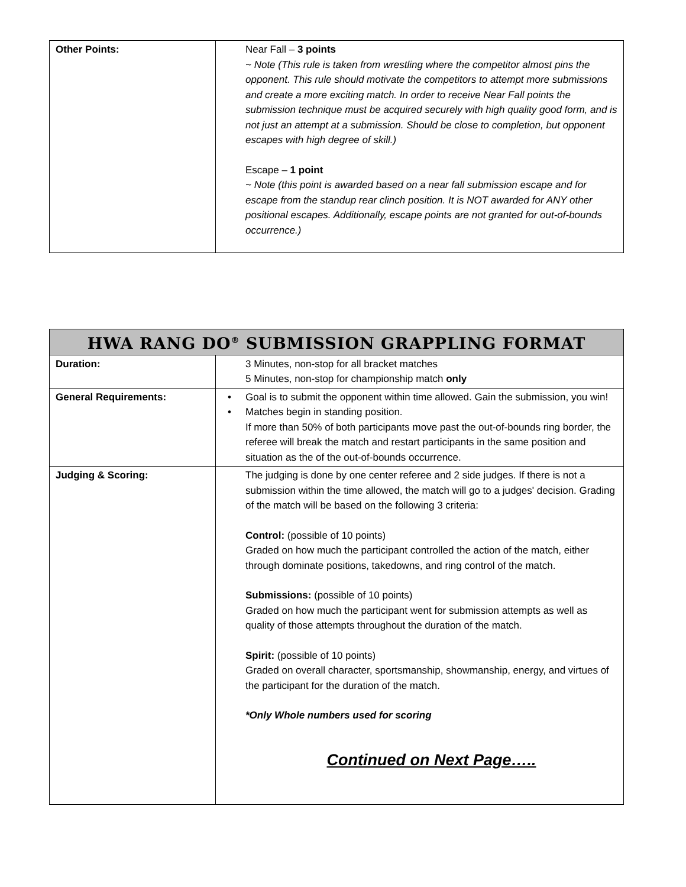| Other Points: | Near Fall – 3 points ~ Note (This rule is taken from wrestling where the competitor almost pins the opponent. This rule should motivate the competitors to attempt more submissions and create a more exciting match. In order to receive Near Fall points the submission technique must be acquired securely with high quality good form, and is not just an attempt at a submission. Should be close to completion, but opponent escapes with high degree of skill.) Escape – 1 point ~ Note (this point is awarded based on a near fall submission escape and for escape from the standup rear clinch position. It is NOT awarded for ANY other positional escapes. Additionally, escape points are not granted for out-of-bounds occurrence.) |
| HWA RANG DO<sup>®</sup> SUBMISSION GRAPPLING FORMAT | |
| --- | --- |
| Duration: | 3 Minutes, non-stop for all bracket matches 5 Minutes, non-stop for championship match only |
| General Requirements: | • Goal is to submit the opponent within time allowed. Gain the submission, you win! • Matches begin in standing position. If more than 50% of both participants move past the out-of-bounds ring border, the referee will break the match and restart participants in the same position and situation as the of the out-of-bounds occurrence. |
| Judging & Scoring: | The judging is done by one center referee and 2 side judges. If there is not a submission within the time allowed, the match will go to a judges' decision. Grading of the match will be based on the following 3 criteria: Control: (possible of 10 points) Graded on how much the participant controlled the action of the match, either through dominate positions, takedowns, and ring control of the match. Submissions: (possible of 10 points) Graded on how much the participant went for submission attempts as well as quality of those attempts throughout the duration of the match. Spirit: (possible of 10 points) Graded on overall character, sportsmanship, showmanship, energy, and virtues of the participant for the duration of the match. *Only Whole numbers used for scoring Continued on Next Page….. |